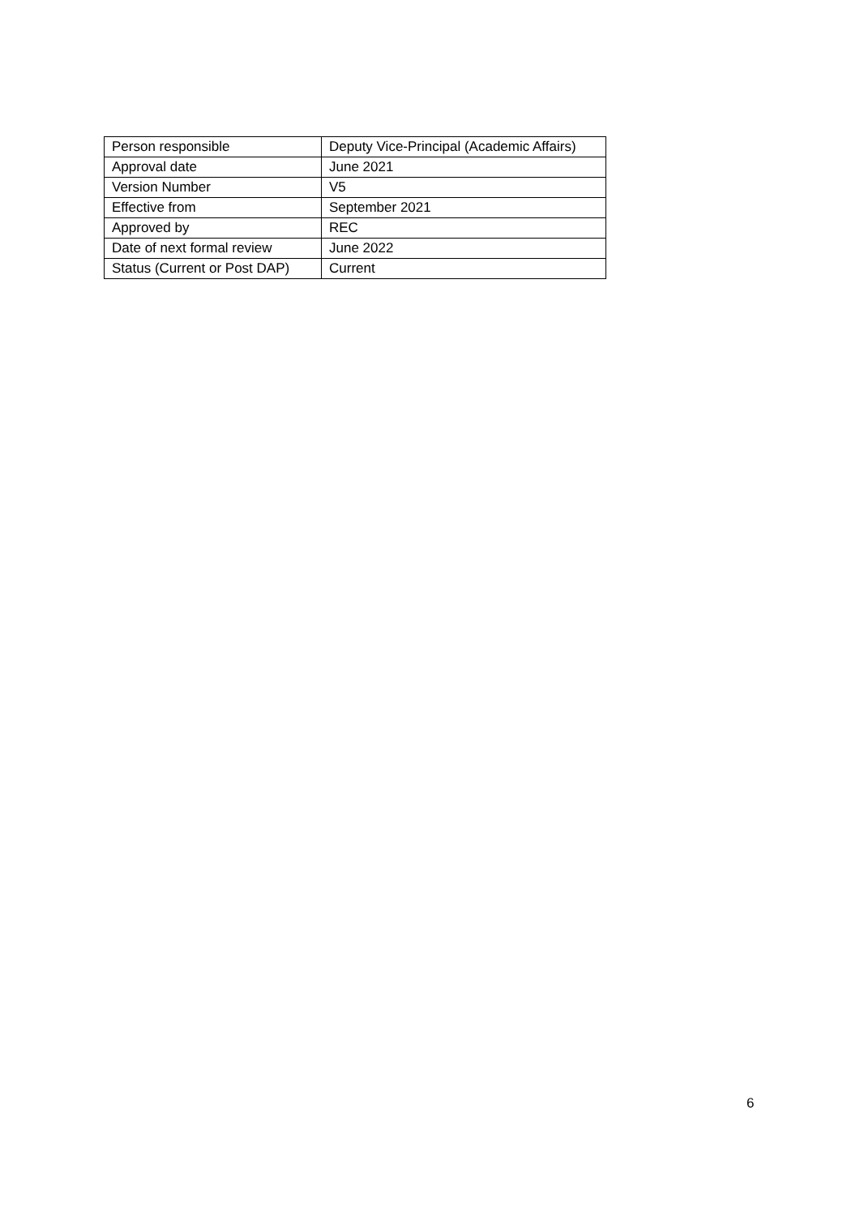| Person responsible | Deputy Vice-Principal (Academic Affairs) |
| Approval date | June 2021 |
| Version Number | V5 |
| Effective from | September 2021 |
| Approved by | REC |
| Date of next formal review | June 2022 |
| Status (Current or Post DAP) | Current |
6